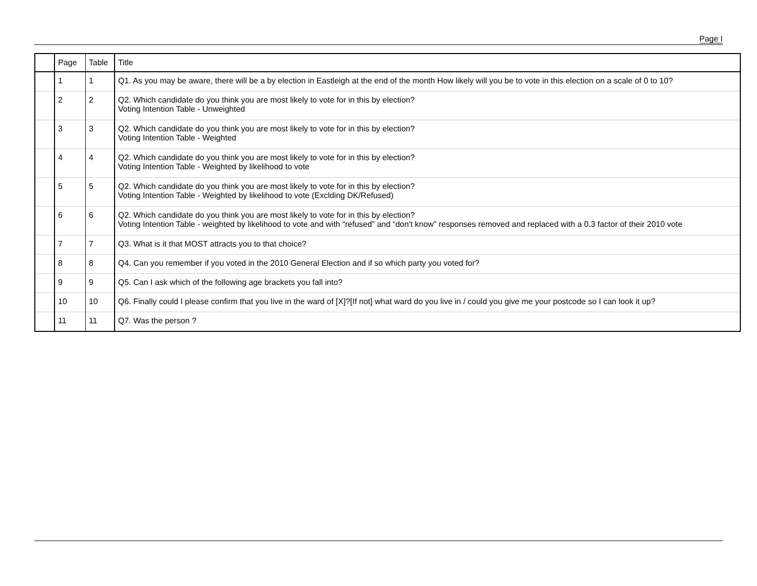Page I
| | Page | Table | Title |
| --- | --- | --- | --- |
| | 1 | 1 | Q1. As you may be aware, there will be a by election in Eastleigh at the end of the month How likely will you be to vote in this election on a scale of 0 to 10? |
| | 2 | 2 | Q2. Which candidate do you think you are most likely to vote for in this by election? Voting Intention Table - Unweighted |
| | 3 | 3 | Q2. Which candidate do you think you are most likely to vote for in this by election? Voting Intention Table - Weighted |
| | 4 | 4 | Q2. Which candidate do you think you are most likely to vote for in this by election? Voting Intention Table - Weighted by likelihood to vote |
| | 5 | 5 | Q2. Which candidate do you think you are most likely to vote for in this by election? Voting Intention Table - Weighted by likelihood to vote (Exclding DK/Refused) |
| | 6 | 6 | Q2. Which candidate do you think you are most likely to vote for in this by election? Voting Intention Table - weighted by likelihood to vote and with “refused” and “don't know” responses removed and replaced with a 0.3 factor of their 2010 vote |
| | 7 | 7 | Q3. What is it that MOST attracts you to that choice? |
| | 8 | 8 | Q4. Can you remember if you voted in the 2010 General Election and if so which party you voted for? |
| | 9 | 9 | Q5. Can I ask which of the following age brackets you fall into? |
| | 10 | 10 | Q6. Finally could I please confirm that you live in the ward of [X]?[If not] what ward do you live in / could you give me your postcode so I can look it up? |
| | 11 | 11 | Q7. Was the person ? |